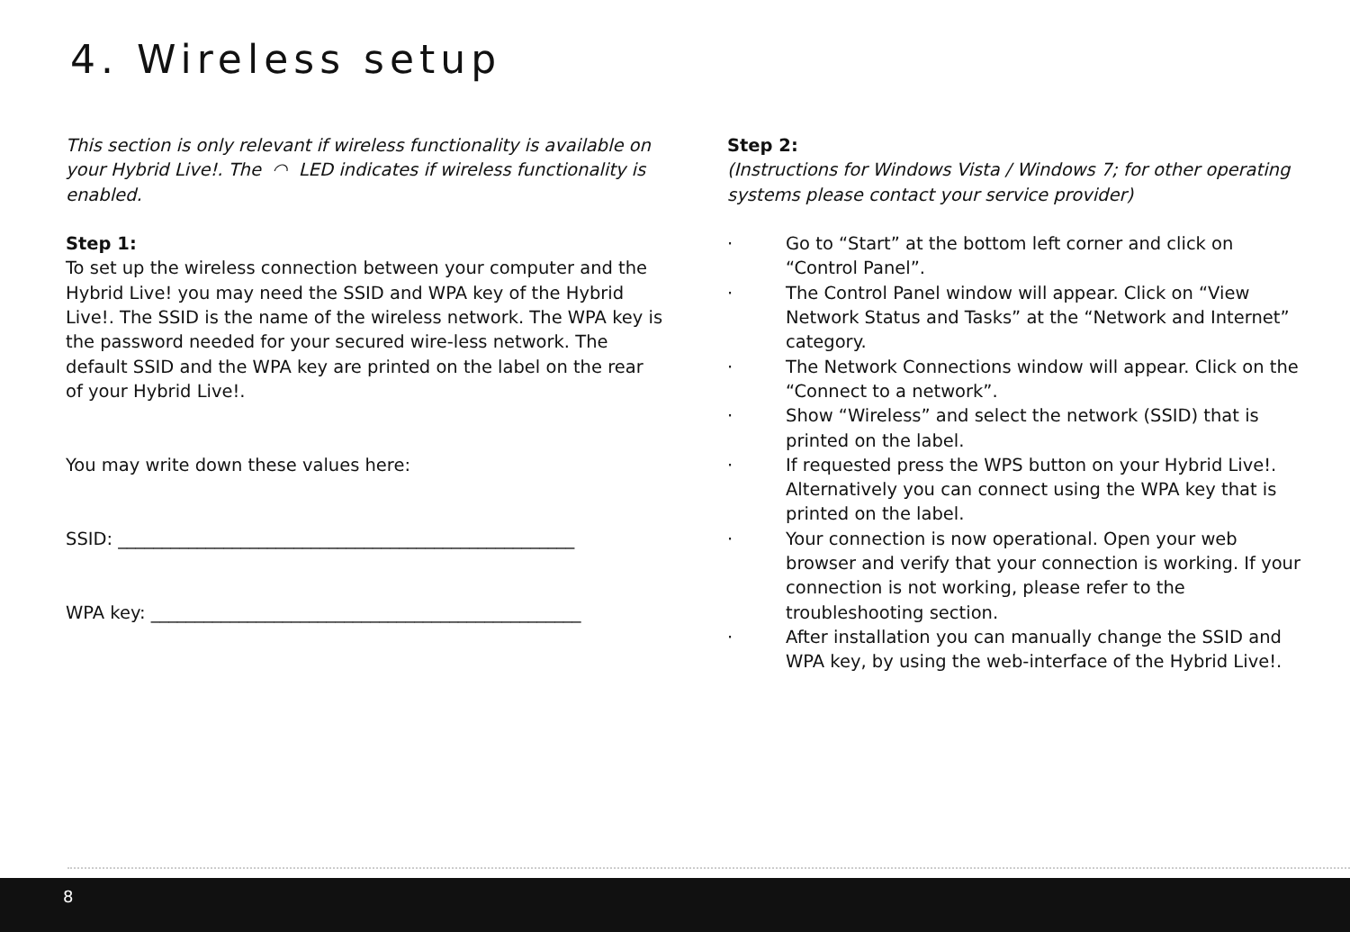4. Wireless setup
This section is only relevant if wireless functionality is available on your Hybrid Live!. The ◠ LED indicates if wireless functionality is enabled.
Step 1:
To set up the wireless connection between your computer and the Hybrid Live! you may need the SSID and WPA key of the Hybrid Live!. The SSID is the name of the wireless network. The WPA key is the password needed for your secured wire-less network. The default SSID and the WPA key are printed on the label on the rear of your Hybrid Live!.
You may write down these values here:
SSID: ____________________________________________________
WPA key: _________________________________________________
Step 2:
(Instructions for Windows Vista / Windows 7; for other operating systems please contact your service provider)
· Go to “Start” at the bottom left corner and click on “Control Panel”.
· The Control Panel window will appear. Click on “View Network Status and Tasks” at the “Network and Internet” category.
· The Network Connections window will appear. Click on the “Connect to a network”.
· Show “Wireless” and select the network (SSID) that is printed on the label.
· If requested press the WPS button on your Hybrid Live!. Alternatively you can connect using the WPA key that is printed on the label.
· Your connection is now operational. Open your web browser and verify that your connection is working. If your connection is not working, please refer to the troubleshooting section.
· After installation you can manually change the SSID and WPA key, by using the web-interface of the Hybrid Live!.
8